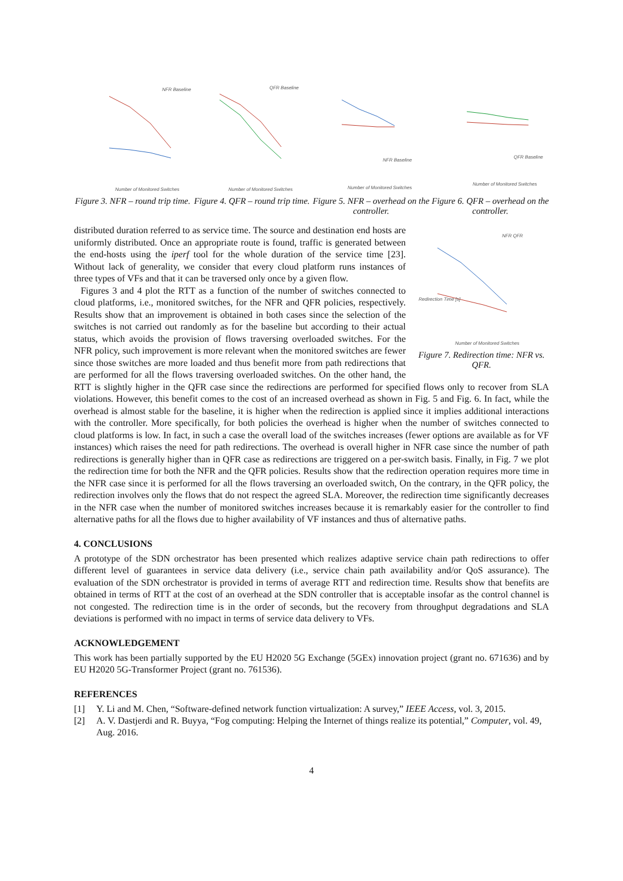NFR Baseline
Number of Monitored Switches
Figure 3. NFR – round trip time.
QFR Baseline
Number of Monitored Switches
Figure 4. QFR – round trip time.
NFR Baseline
Number of Monitored Switches
Figure 5. NFR – overhead on the controller.
QFR Baseline
Number of Monitored Switches
Figure 6. QFR – overhead on the controller.
NFR QFR
Redirection Time [s]
Number of Monitored Switches
Figure 7. Redirection time: NFR vs. QFR.
distributed duration referred to as service time. The source and destination end hosts are uniformly distributed. Once an appropriate route is found, traffic is generated between the end-hosts using the iperf tool for the whole duration of the service time [23]. Without lack of generality, we consider that every cloud platform runs instances of three types of VFs and that it can be traversed only once by a given flow.
Figures 3 and 4 plot the RTT as a function of the number of switches connected to cloud platforms, i.e., monitored switches, for the NFR and QFR policies, respectively. Results show that an improvement is obtained in both cases since the selection of the switches is not carried out randomly as for the baseline but according to their actual status, which avoids the provision of flows traversing overloaded switches. For the NFR policy, such improvement is more relevant when the monitored switches are fewer since those switches are more loaded and thus benefit more from path redirections that are performed for all the flows traversing overloaded switches. On the other hand, the RTT is slightly higher in the QFR case since the redirections are performed for specified flows only to recover from SLA violations. However, this benefit comes to the cost of an increased overhead as shown in Fig. 5 and Fig. 6. In fact, while the overhead is almost stable for the baseline, it is higher when the redirection is applied since it implies additional interactions with the controller. More specifically, for both policies the overhead is higher when the number of switches connected to cloud platforms is low. In fact, in such a case the overall load of the switches increases (fewer options are available as for VF instances) which raises the need for path redirections. The overhead is overall higher in NFR case since the number of path redirections is generally higher than in QFR case as redirections are triggered on a per-switch basis. Finally, in Fig. 7 we plot the redirection time for both the NFR and the QFR policies. Results show that the redirection operation requires more time in the NFR case since it is performed for all the flows traversing an overloaded switch, On the contrary, in the QFR policy, the redirection involves only the flows that do not respect the agreed SLA. Moreover, the redirection time significantly decreases in the NFR case when the number of monitored switches increases because it is remarkably easier for the controller to find alternative paths for all the flows due to higher availability of VF instances and thus of alternative paths.
4. CONCLUSIONS
A prototype of the SDN orchestrator has been presented which realizes adaptive service chain path redirections to offer different level of guarantees in service data delivery (i.e., service chain path availability and/or QoS assurance). The evaluation of the SDN orchestrator is provided in terms of average RTT and redirection time. Results show that benefits are obtained in terms of RTT at the cost of an overhead at the SDN controller that is acceptable insofar as the control channel is not congested. The redirection time is in the order of seconds, but the recovery from throughput degradations and SLA deviations is performed with no impact in terms of service data delivery to VFs.
ACKNOWLEDGEMENT
This work has been partially supported by the EU H2020 5G Exchange (5GEx) innovation project (grant no. 671636) and by EU H2020 5G-Transformer Project (grant no. 761536).
REFERENCES
[1] Y. Li and M. Chen, “Software-defined network function virtualization: A survey,” IEEE Access, vol. 3, 2015.
[2] A. V. Dastjerdi and R. Buyya, “Fog computing: Helping the Internet of things realize its potential,” Computer, vol. 49, Aug. 2016.
4